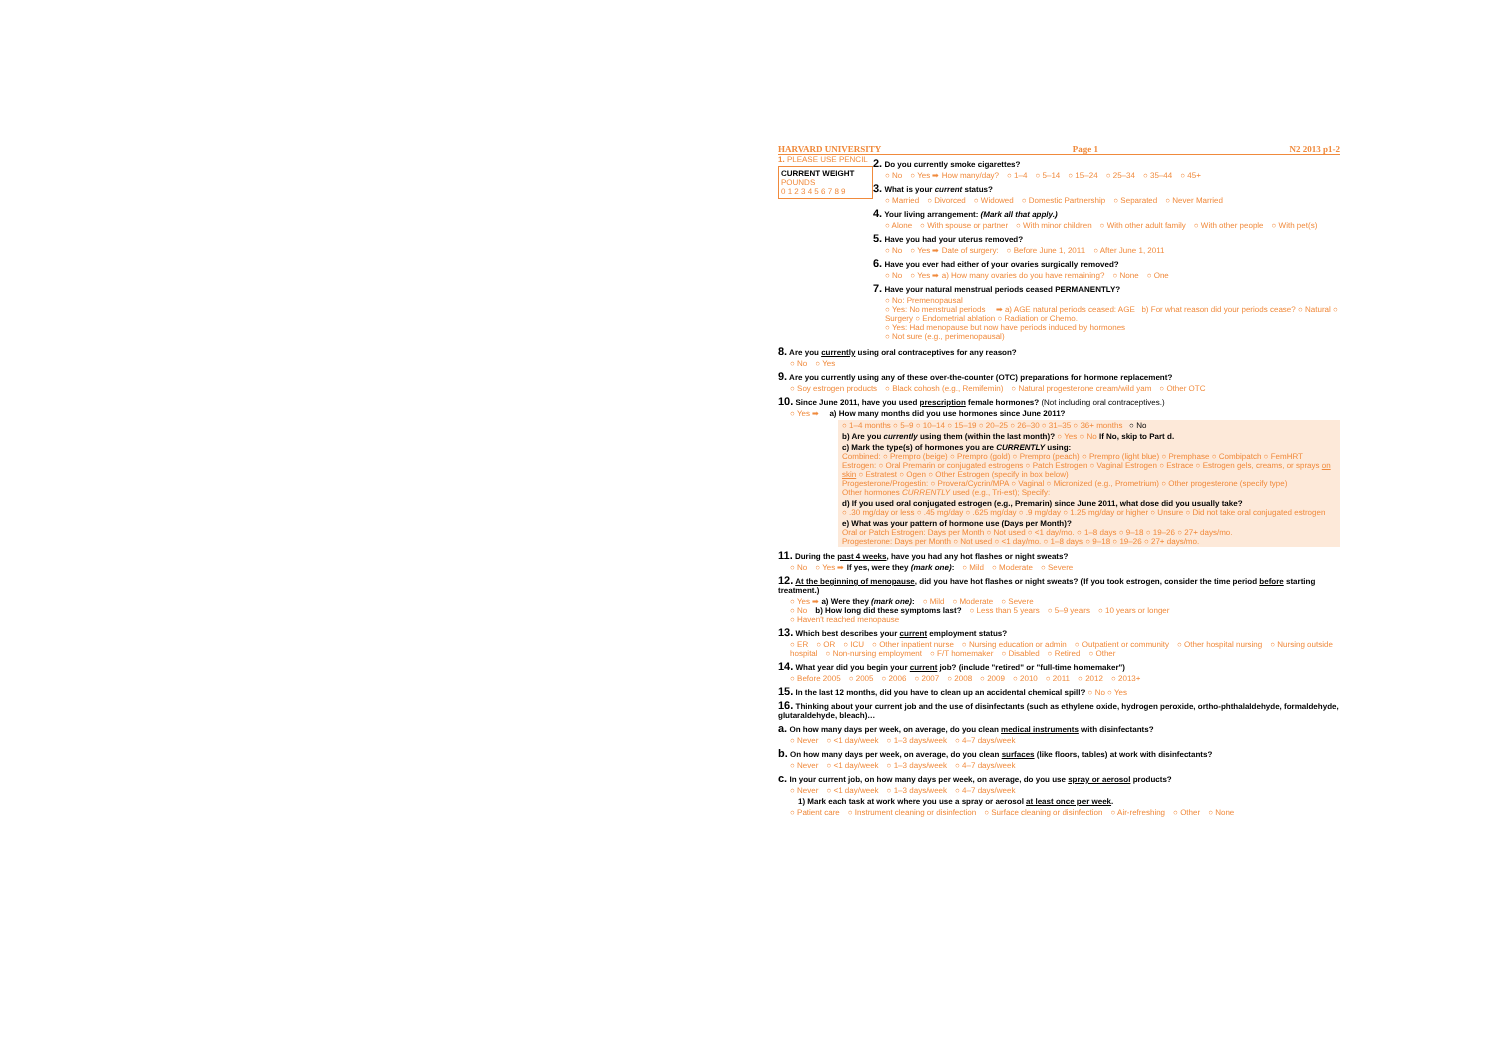HARVARD UNIVERSITY Page 1 N2 2013 p1-2
1. PLEASE USE PENCIL
CURRENT WEIGHT
POUNDS
0 1 2 3 4 5 6 7 8 9
2. Do you currently smoke cigarettes?
○ No ○ Yes ➡ How many/day? ○ 1–4 ○ 5–14 ○ 15–24 ○ 25–34 ○ 35–44 ○ 45+
3. What is your current status?
○ Married ○ Divorced ○ Widowed ○ Domestic Partnership ○ Separated ○ Never Married
4. Your living arrangement: (Mark all that apply.)
○ Alone ○ With spouse or partner ○ With minor children ○ With other adult family ○ With other people ○ With pet(s)
5. Have you had your uterus removed?
○ No ○ Yes ➡ Date of surgery: ○ Before June 1, 2011 ○ After June 1, 2011
6. Have you ever had either of your ovaries surgically removed?
○ No ○ Yes ➡ a) How many ovaries do you have remaining? ○ None ○ One
7. Have your natural menstrual periods ceased PERMANENTLY?
○ No: Premenopausal
○ Yes: No menstrual periods ➡ a) AGE natural periods ceased: AGE b) For what reason did your periods cease? ○ Natural ○ Surgery ○ Endometrial ablation ○ Radiation or Chemo.
○ Yes: Had menopause but now have periods induced by hormones
○ Not sure (e.g., perimenopausal)
8. Are you currently using oral contraceptives for any reason?
○ No ○ Yes
9. Are you currently using any of these over-the-counter (OTC) preparations for hormone replacement?
○ Soy estrogen products ○ Black cohosh (e.g., Remifemin) ○ Natural progesterone cream/wild yam ○ Other OTC
10. Since June 2011, have you used prescription female hormones? (Not including oral contraceptives.)
○ Yes ➡ a) How many months did you use hormones since June 2011?
○ 1–4 months ○ 5–9 ○ 10–14 ○ 15–19 ○ 20–25 ○ 26–30 ○ 31–35 ○ 36+ months ○ No
b) Are you currently using them (within the last month)? ○ Yes ○ No If No, skip to Part d.
c) Mark the type(s) of hormones you are CURRENTLY using:
Combined: ○ Prempro (beige) ○ Prempro (gold) ○ Prempro (peach) ○ Prempro (light blue) ○ Premphase ○ Combipatch ○ FemHRT
Estrogen: ○ Oral Premarin or conjugated estrogens ○ Patch Estrogen ○ Vaginal Estrogen ○ Estrace ○ Estrogen gels, creams, or sprays on skin ○ Estratest ○ Ogen ○ Other Estrogen (specify in box below)
Progesterone/Progestin: ○ Provera/Cycrin/MPA ○ Vaginal ○ Micronized (e.g., Prometrium) ○ Other progesterone (specify type)
Other hormones CURRENTLY used (e.g., Tri-est); Specify:
d) If you used oral conjugated estrogen (e.g., Premarin) since June 2011, what dose did you usually take?
○ .30 mg/day or less ○ .45 mg/day ○ .625 mg/day ○ .9 mg/day ○ 1.25 mg/day or higher ○ Unsure ○ Did not take oral conjugated estrogen
e) What was your pattern of hormone use (Days per Month)?
Oral or Patch Estrogen: Days per Month ○ Not used ○ <1 day/mo. ○ 1–8 days ○ 9–18 ○ 19–26 ○ 27+ days/mo.
Progesterone: Days per Month ○ Not used ○ <1 day/mo. ○ 1–8 days ○ 9–18 ○ 19–26 ○ 27+ days/mo.
11. During the past 4 weeks, have you had any hot flashes or night sweats?
○ No ○ Yes ➡ If yes, were they (mark one): ○ Mild ○ Moderate ○ Severe
12. At the beginning of menopause, did you have hot flashes or night sweats? (If you took estrogen, consider the time period before starting treatment.)
○ Yes ➡ a) Were they (mark one): ○ Mild ○ Moderate ○ Severe
○ No b) How long did these symptoms last? ○ Less than 5 years ○ 5–9 years ○ 10 years or longer
○ Haven't reached menopause
13. Which best describes your current employment status?
○ ER ○ OR ○ ICU ○ Other inpatient nurse ○ Nursing education or admin ○ Outpatient or community ○ Other hospital nursing ○ Nursing outside hospital ○ Non-nursing employment ○ F/T homemaker ○ Disabled ○ Retired ○ Other
14. What year did you begin your current job? (include "retired" or "full-time homemaker")
○ Before 2005 ○ 2005 ○ 2006 ○ 2007 ○ 2008 ○ 2009 ○ 2010 ○ 2011 ○ 2012 ○ 2013+
15. In the last 12 months, did you have to clean up an accidental chemical spill? ○ No ○ Yes
16. Thinking about your current job and the use of disinfectants (such as ethylene oxide, hydrogen peroxide, ortho-phthalaldehyde, formaldehyde, glutaraldehyde, bleach)…
a. On how many days per week, on average, do you clean medical instruments with disinfectants?
○ Never ○ <1 day/week ○ 1–3 days/week ○ 4–7 days/week
b. On how many days per week, on average, do you clean surfaces (like floors, tables) at work with disinfectants?
○ Never ○ <1 day/week ○ 1–3 days/week ○ 4–7 days/week
c. In your current job, on how many days per week, on average, do you use spray or aerosol products?
○ Never ○ <1 day/week ○ 1–3 days/week ○ 4–7 days/week
1) Mark each task at work where you use a spray or aerosol at least once per week.
○ Patient care ○ Instrument cleaning or disinfection ○ Surface cleaning or disinfection ○ Air-refreshing ○ Other ○ None